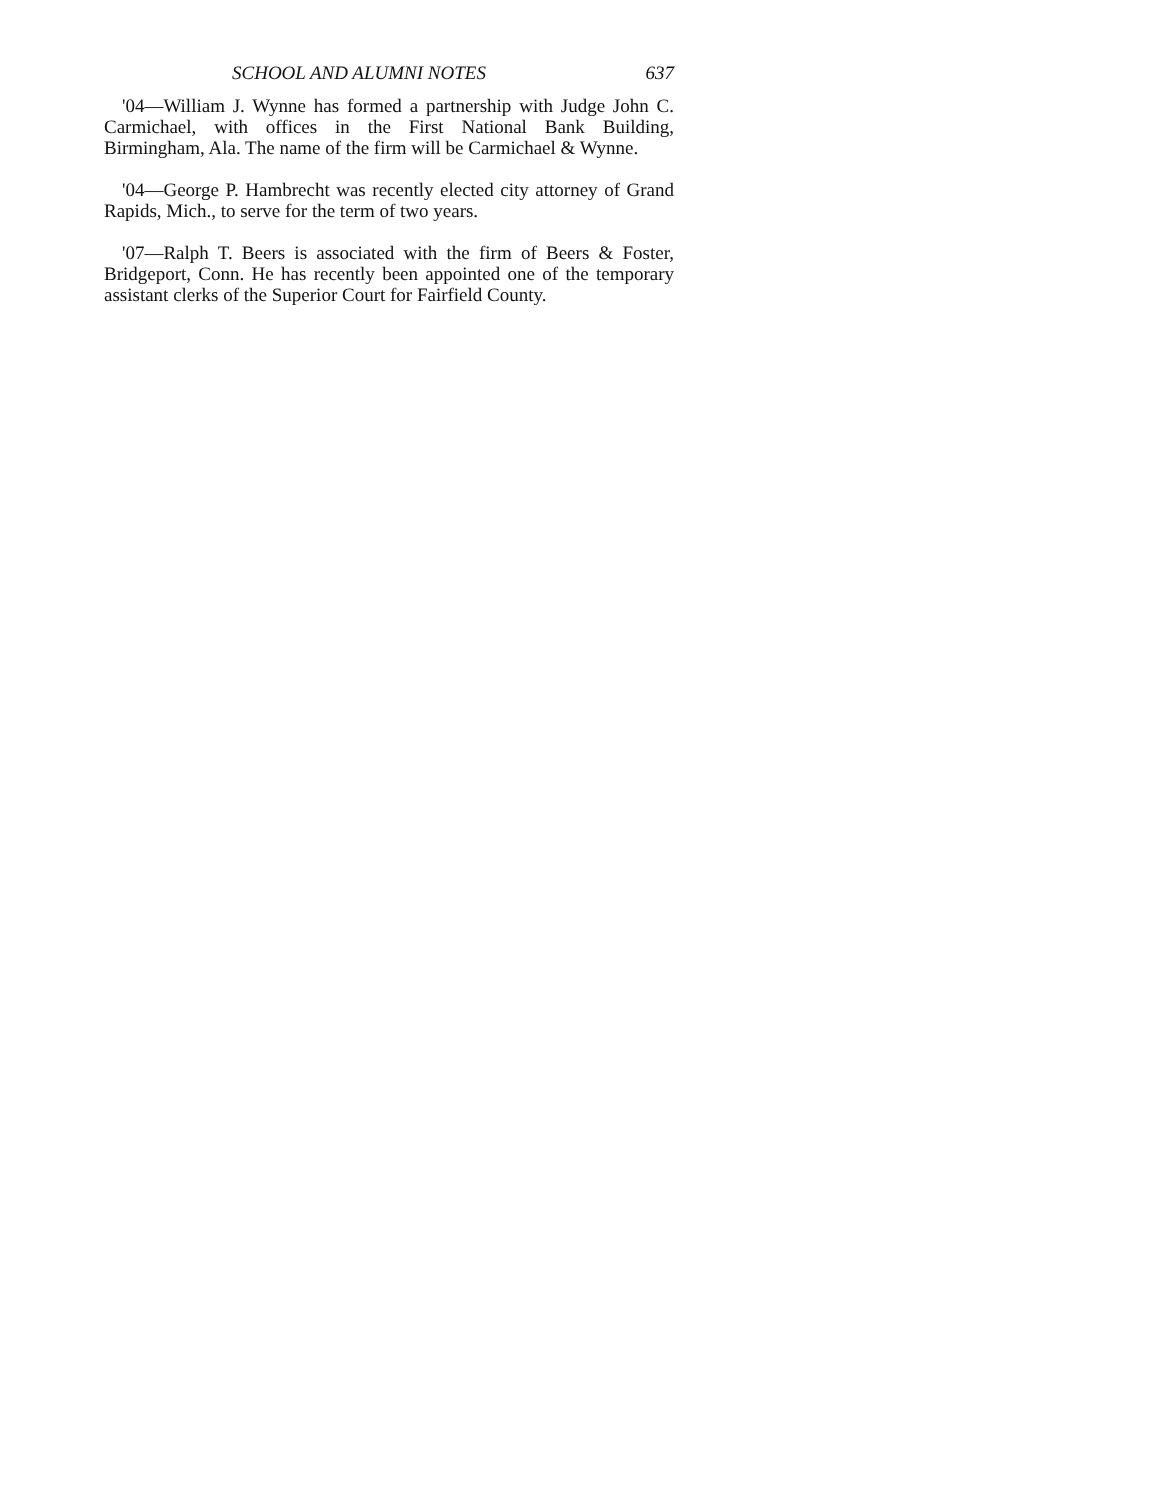SCHOOL AND ALUMNI NOTES 637
'04—William J. Wynne has formed a partnership with Judge John C. Carmichael, with offices in the First National Bank Building, Birmingham, Ala. The name of the firm will be Carmichael & Wynne.
'04—George P. Hambrecht was recently elected city attorney of Grand Rapids, Mich., to serve for the term of two years.
'07—Ralph T. Beers is associated with the firm of Beers & Foster, Bridgeport, Conn. He has recently been appointed one of the temporary assistant clerks of the Superior Court for Fairfield County.